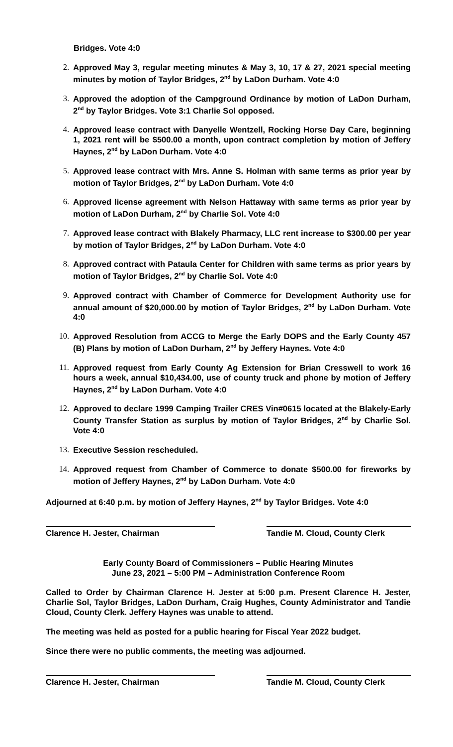Bridges. Vote 4:0
2. Approved May 3, regular meeting minutes & May 3, 10, 17 & 27, 2021 special meeting minutes by motion of Taylor Bridges, 2<sup>nd</sup> by LaDon Durham. Vote 4:0
3. Approved the adoption of the Campground Ordinance by motion of LaDon Durham, 2<sup>nd</sup> by Taylor Bridges. Vote 3:1 Charlie Sol opposed.
4. Approved lease contract with Danyelle Wentzell, Rocking Horse Day Care, beginning 1, 2021 rent will be $500.00 a month, upon contract completion by motion of Jeffery Haynes, 2<sup>nd</sup> by LaDon Durham. Vote 4:0
5. Approved lease contract with Mrs. Anne S. Holman with same terms as prior year by motion of Taylor Bridges, 2<sup>nd</sup> by LaDon Durham. Vote 4:0
6. Approved license agreement with Nelson Hattaway with same terms as prior year by motion of LaDon Durham, 2<sup>nd</sup> by Charlie Sol. Vote 4:0
7. Approved lease contract with Blakely Pharmacy, LLC rent increase to $300.00 per year by motion of Taylor Bridges, 2<sup>nd</sup> by LaDon Durham. Vote 4:0
8. Approved contract with Pataula Center for Children with same terms as prior years by motion of Taylor Bridges, 2<sup>nd</sup> by Charlie Sol. Vote 4:0
9. Approved contract with Chamber of Commerce for Development Authority use for annual amount of $20,000.00 by motion of Taylor Bridges, 2<sup>nd</sup> by LaDon Durham. Vote 4:0
10. Approved Resolution from ACCG to Merge the Early DOPS and the Early County 457 (B) Plans by motion of LaDon Durham, 2<sup>nd</sup> by Jeffery Haynes. Vote 4:0
11. Approved request from Early County Ag Extension for Brian Cresswell to work 16 hours a week, annual $10,434.00, use of county truck and phone by motion of Jeffery Haynes, 2<sup>nd</sup> by LaDon Durham. Vote 4:0
12. Approved to declare 1999 Camping Trailer CRES Vin#0615 located at the Blakely-Early County Transfer Station as surplus by motion of Taylor Bridges, 2<sup>nd</sup> by Charlie Sol. Vote 4:0
13. Executive Session rescheduled.
14. Approved request from Chamber of Commerce to donate $500.00 for fireworks by motion of Jeffery Haynes, 2<sup>nd</sup> by LaDon Durham. Vote 4:0
Adjourned at 6:40 p.m. by motion of Jeffery Haynes, 2<sup>nd</sup> by Taylor Bridges. Vote 4:0
Clarence H. Jester, Chairman Tandie M. Cloud, County Clerk
Early County Board of Commissioners – Public Hearing Minutes
June 23, 2021 – 5:00 PM – Administration Conference Room
Called to Order by Chairman Clarence H. Jester at 5:00 p.m. Present Clarence H. Jester, Charlie Sol, Taylor Bridges, LaDon Durham, Craig Hughes, County Administrator and Tandie Cloud, County Clerk. Jeffery Haynes was unable to attend.
The meeting was held as posted for a public hearing for Fiscal Year 2022 budget.
Since there were no public comments, the meeting was adjourned.
Clarence H. Jester, Chairman Tandie M. Cloud, County Clerk